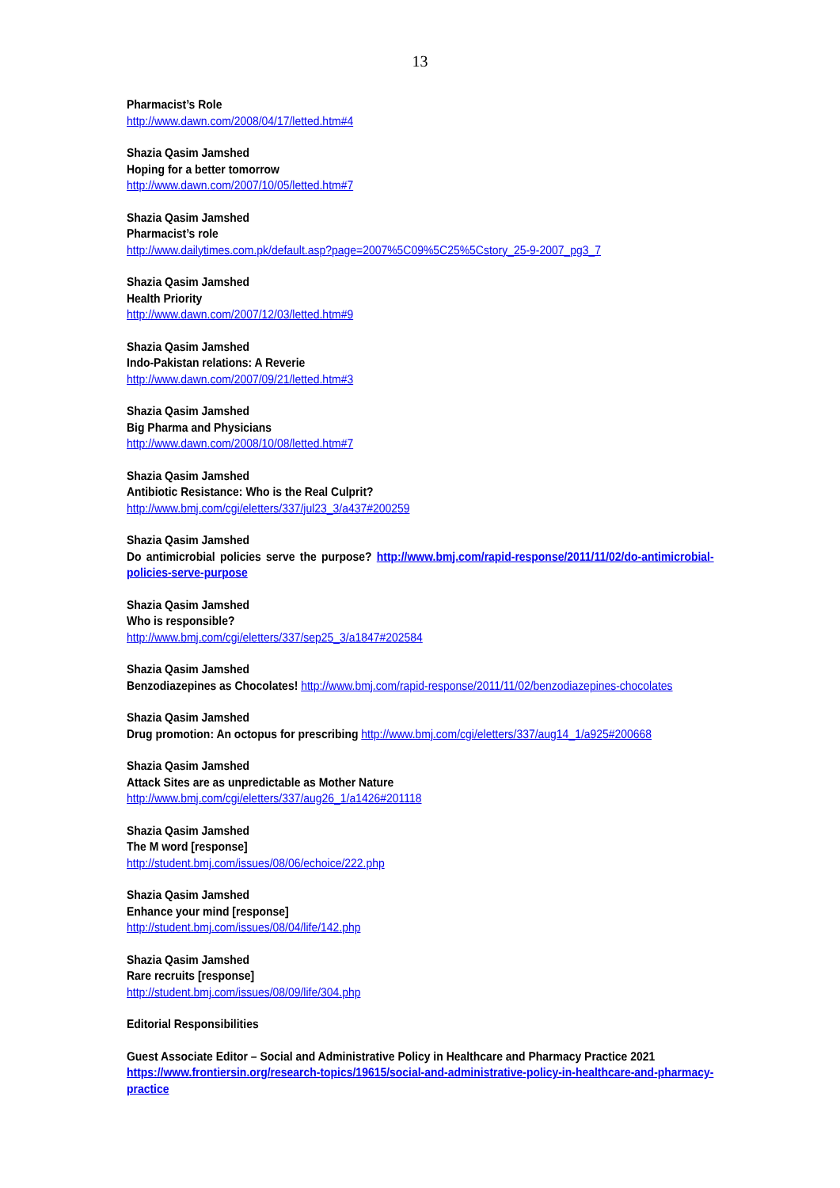13
Pharmacist’s Role
http://www.dawn.com/2008/04/17/letted.htm#4
Shazia Qasim Jamshed
Hoping for a better tomorrow
http://www.dawn.com/2007/10/05/letted.htm#7
Shazia Qasim Jamshed
Pharmacist’s role
http://www.dailytimes.com.pk/default.asp?page=2007%5C09%5C25%5Cstory_25-9-2007_pg3_7
Shazia Qasim Jamshed
Health Priority
http://www.dawn.com/2007/12/03/letted.htm#9
Shazia Qasim Jamshed
Indo-Pakistan relations: A Reverie
http://www.dawn.com/2007/09/21/letted.htm#3
Shazia Qasim Jamshed
Big Pharma and Physicians
http://www.dawn.com/2008/10/08/letted.htm#7
Shazia Qasim Jamshed
Antibiotic Resistance: Who is the Real Culprit?
http://www.bmj.com/cgi/eletters/337/jul23_3/a437#200259
Shazia Qasim Jamshed
Do antimicrobial policies serve the purpose? http://www.bmj.com/rapid-response/2011/11/02/do-antimicrobial-policies-serve-purpose
Shazia Qasim Jamshed
Who is responsible?
http://www.bmj.com/cgi/eletters/337/sep25_3/a1847#202584
Shazia Qasim Jamshed
Benzodiazepines as Chocolates! http://www.bmj.com/rapid-response/2011/11/02/benzodiazepines-chocolates
Shazia Qasim Jamshed
Drug promotion: An octopus for prescribing http://www.bmj.com/cgi/eletters/337/aug14_1/a925#200668
Shazia Qasim Jamshed
Attack Sites are as unpredictable as Mother Nature
http://www.bmj.com/cgi/eletters/337/aug26_1/a1426#201118
Shazia Qasim Jamshed
The M word [response]
http://student.bmj.com/issues/08/06/echoice/222.php
Shazia Qasim Jamshed
Enhance your mind [response]
http://student.bmj.com/issues/08/04/life/142.php
Shazia Qasim Jamshed
Rare recruits [response]
http://student.bmj.com/issues/08/09/life/304.php
Editorial Responsibilities
Guest Associate Editor – Social and Administrative Policy in Healthcare and Pharmacy Practice 2021
https://www.frontiersin.org/research-topics/19615/social-and-administrative-policy-in-healthcare-and-pharmacy-practice